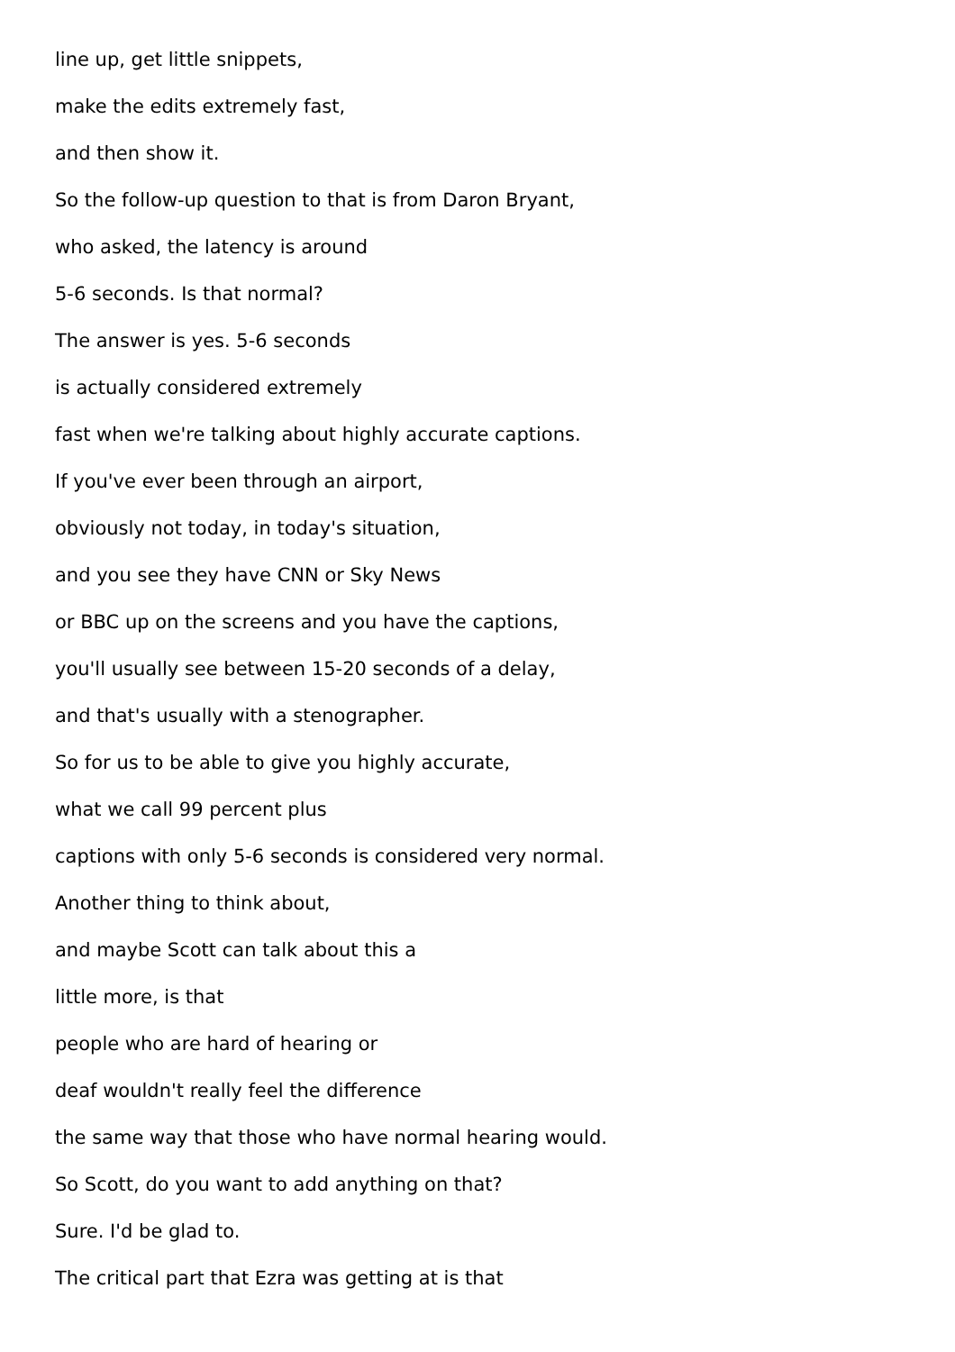line up, get little snippets,
make the edits extremely fast,
and then show it.
So the follow-up question to that is from Daron Bryant,
who asked, the latency is around
5-6 seconds. Is that normal?
The answer is yes. 5-6 seconds
is actually considered extremely
fast when we're talking about highly accurate captions.
If you've ever been through an airport,
obviously not today, in today's situation,
and you see they have CNN or Sky News
or BBC up on the screens and you have the captions,
you'll usually see between 15-20 seconds of a delay,
and that's usually with a stenographer.
So for us to be able to give you highly accurate,
what we call 99 percent plus
captions with only 5-6 seconds is considered very normal.
Another thing to think about,
and maybe Scott can talk about this a
little more, is that
people who are hard of hearing or
deaf wouldn't really feel the difference
the same way that those who have normal hearing would.
So Scott, do you want to add anything on that?
Sure. I'd be glad to.
The critical part that Ezra was getting at is that